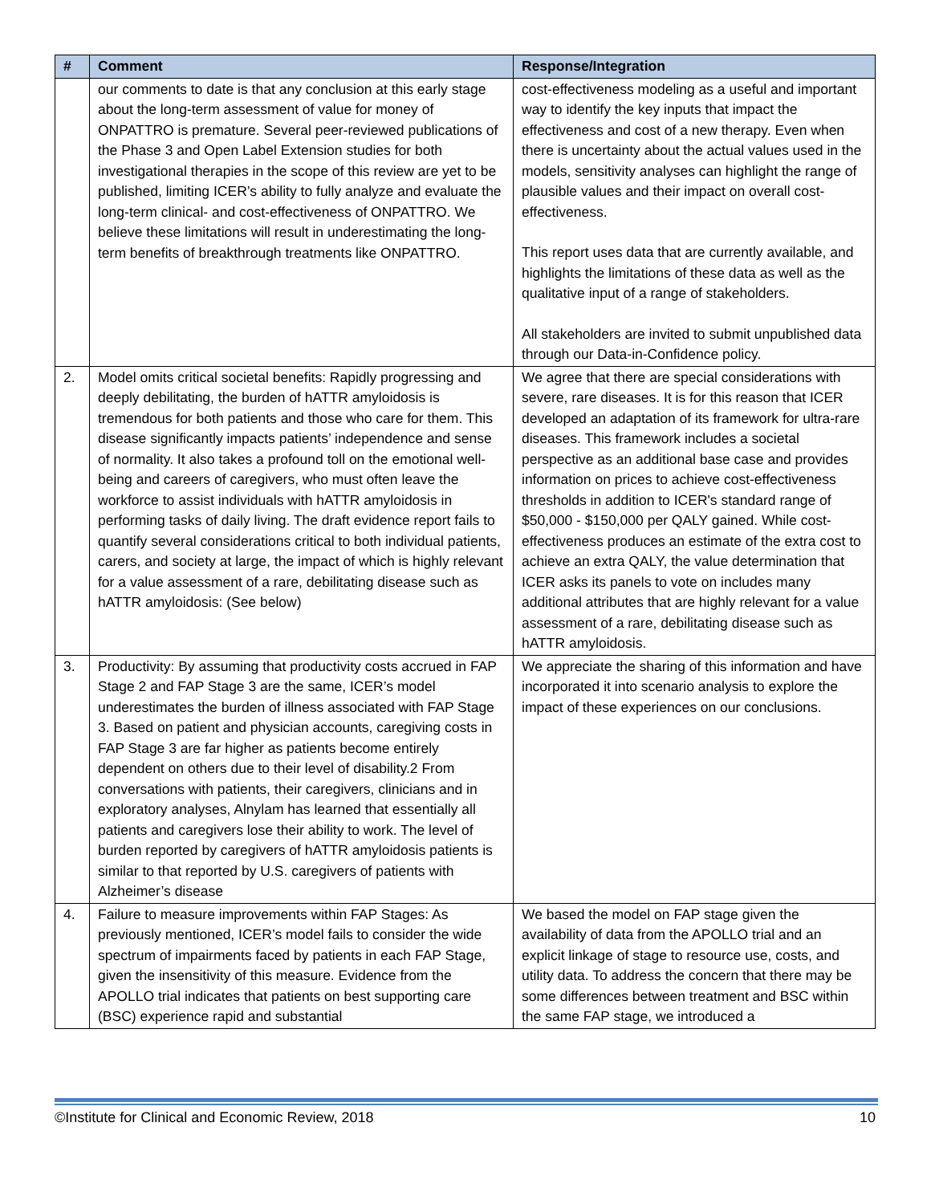| # | Comment | Response/Integration |
| --- | --- | --- |
| | our comments to date is that any conclusion at this early stage about the long-term assessment of value for money of ONPATTRO is premature. Several peer-reviewed publications of the Phase 3 and Open Label Extension studies for both investigational therapies in the scope of this review are yet to be published, limiting ICER’s ability to fully analyze and evaluate the long-term clinical- and cost-effectiveness of ONPATTRO. We believe these limitations will result in underestimating the long-term benefits of breakthrough treatments like ONPATTRO. | cost-effectiveness modeling as a useful and important way to identify the key inputs that impact the effectiveness and cost of a new therapy. Even when there is uncertainty about the actual values used in the models, sensitivity analyses can highlight the range of plausible values and their impact on overall cost-effectiveness. This report uses data that are currently available, and highlights the limitations of these data as well as the qualitative input of a range of stakeholders. All stakeholders are invited to submit unpublished data through our Data-in-Confidence policy. |
| 2. | Model omits critical societal benefits: Rapidly progressing and deeply debilitating, the burden of hATTR amyloidosis is tremendous for both patients and those who care for them. This disease significantly impacts patients’ independence and sense of normality. It also takes a profound toll on the emotional well-being and careers of caregivers, who must often leave the workforce to assist individuals with hATTR amyloidosis in performing tasks of daily living. The draft evidence report fails to quantify several considerations critical to both individual patients, carers, and society at large, the impact of which is highly relevant for a value assessment of a rare, debilitating disease such as hATTR amyloidosis: (See below) | We agree that there are special considerations with severe, rare diseases. It is for this reason that ICER developed an adaptation of its framework for ultra-rare diseases. This framework includes a societal perspective as an additional base case and provides information on prices to achieve cost-effectiveness thresholds in addition to ICER's standard range of $50,000 - $150,000 per QALY gained. While cost-effectiveness produces an estimate of the extra cost to achieve an extra QALY, the value determination that ICER asks its panels to vote on includes many additional attributes that are highly relevant for a value assessment of a rare, debilitating disease such as hATTR amyloidosis. |
| 3. | Productivity: By assuming that productivity costs accrued in FAP Stage 2 and FAP Stage 3 are the same, ICER’s model underestimates the burden of illness associated with FAP Stage 3. Based on patient and physician accounts, caregiving costs in FAP Stage 3 are far higher as patients become entirely dependent on others due to their level of disability.2 From conversations with patients, their caregivers, clinicians and in exploratory analyses, Alnylam has learned that essentially all patients and caregivers lose their ability to work. The level of burden reported by caregivers of hATTR amyloidosis patients is similar to that reported by U.S. caregivers of patients with Alzheimer’s disease | We appreciate the sharing of this information and have incorporated it into scenario analysis to explore the impact of these experiences on our conclusions. |
| 4. | Failure to measure improvements within FAP Stages: As previously mentioned, ICER’s model fails to consider the wide spectrum of impairments faced by patients in each FAP Stage, given the insensitivity of this measure. Evidence from the APOLLO trial indicates that patients on best supporting care (BSC) experience rapid and substantial | We based the model on FAP stage given the availability of data from the APOLLO trial and an explicit linkage of stage to resource use, costs, and utility data. To address the concern that there may be some differences between treatment and BSC within the same FAP stage, we introduced a |
©Institute for Clinical and Economic Review, 2018 10